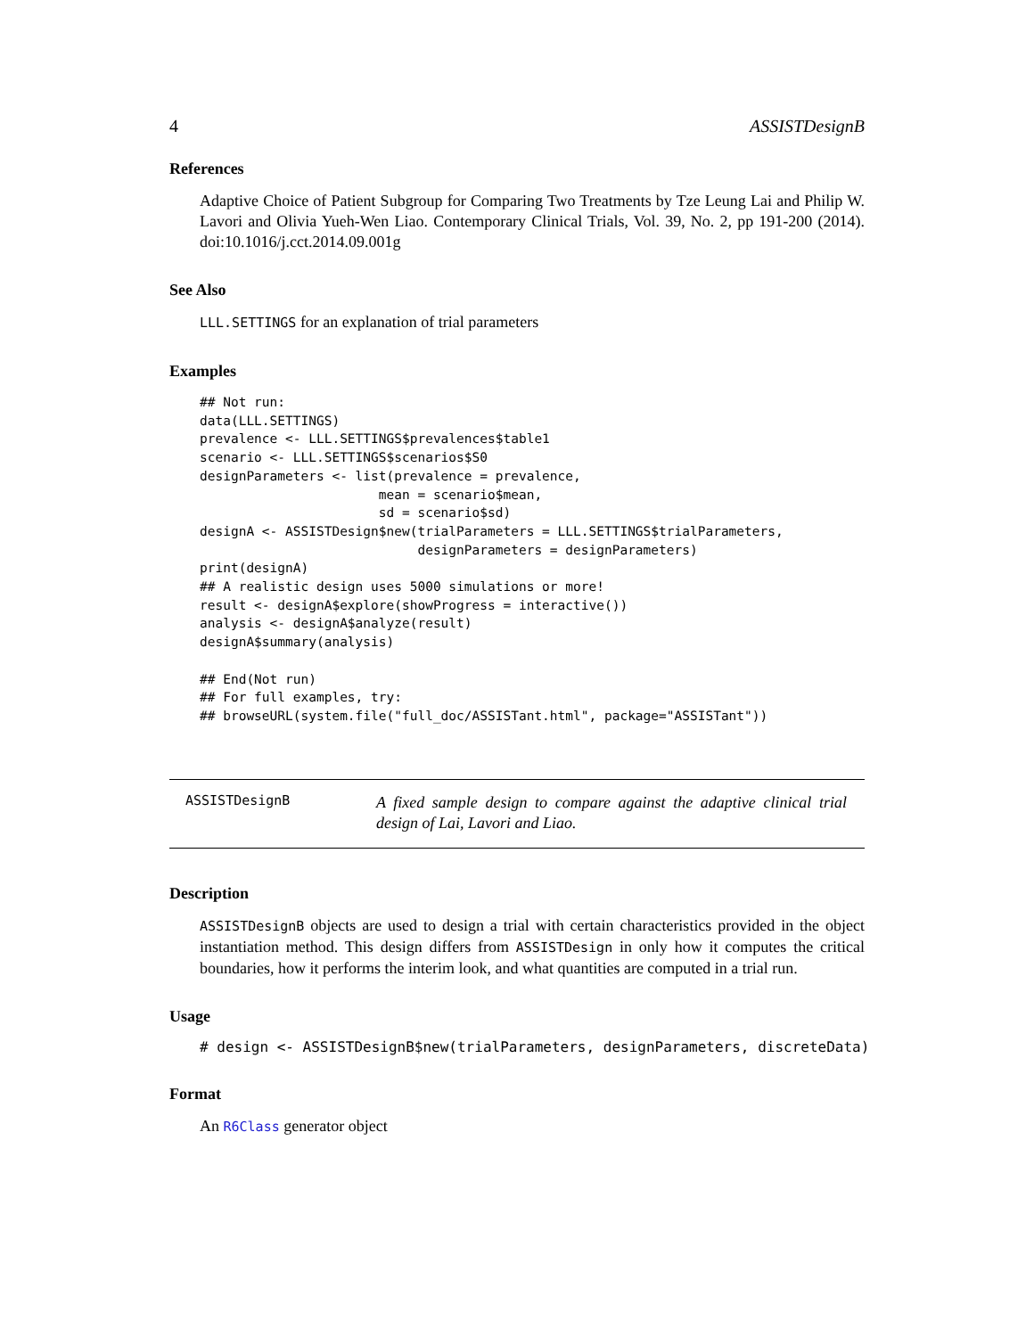4 ASSISTDesignB
References
Adaptive Choice of Patient Subgroup for Comparing Two Treatments by Tze Leung Lai and Philip W. Lavori and Olivia Yueh-Wen Liao. Contemporary Clinical Trials, Vol. 39, No. 2, pp 191-200 (2014). doi:10.1016/j.cct.2014.09.001g
See Also
LLL.SETTINGS for an explanation of trial parameters
Examples
## Not run:
data(LLL.SETTINGS)
prevalence <- LLL.SETTINGS$prevalences$table1
scenario <- LLL.SETTINGS$scenarios$S0
designParameters <- list(prevalence = prevalence,
                       mean = scenario$mean,
                       sd = scenario$sd)
designA <- ASSISTDesign$new(trialParameters = LLL.SETTINGS$trialParameters,
                            designParameters = designParameters)
print(designA)
## A realistic design uses 5000 simulations or more!
result <- designA$explore(showProgress = interactive())
analysis <- designA$analyze(result)
designA$summary(analysis)

## End(Not run)
## For full examples, try:
## browseURL(system.file("full_doc/ASSISTant.html", package="ASSISTant"))
ASSISTDesignB
A fixed sample design to compare against the adaptive clinical trial design of Lai, Lavori and Liao.
Description
ASSISTDesignB objects are used to design a trial with certain characteristics provided in the object instantiation method. This design differs from ASSISTDesign in only how it computes the critical boundaries, how it performs the interim look, and what quantities are computed in a trial run.
Usage
# design <- ASSISTDesignB$new(trialParameters, designParameters, discreteData)
Format
An R6Class generator object